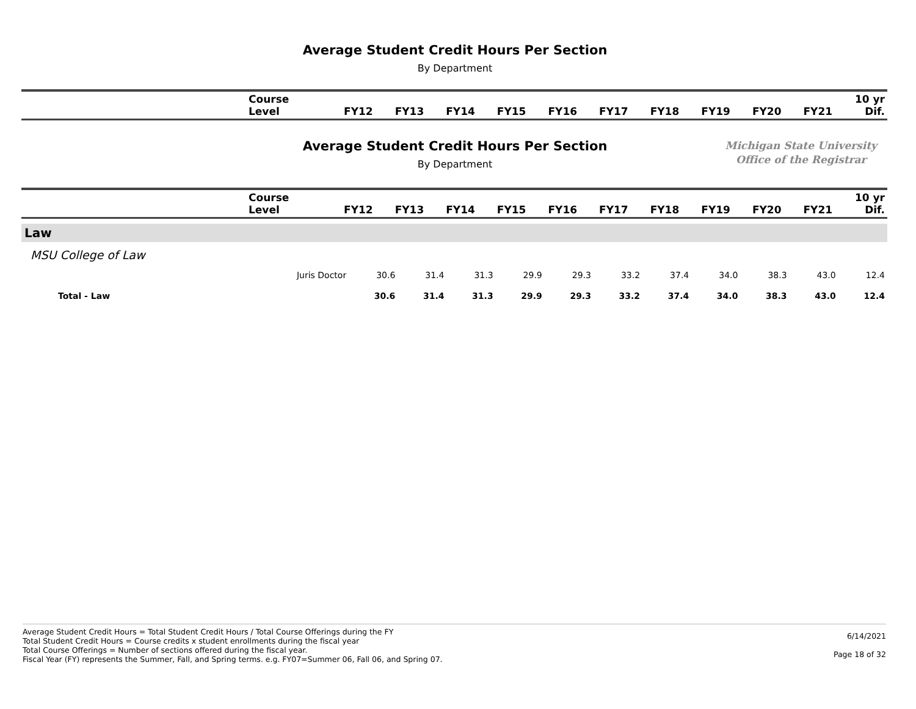Average Student Credit Hours Per Section
By Department
| | Course Level | FY12 | FY13 | FY14 | FY15 | FY16 | FY17 | FY18 | FY19 | FY20 | FY21 | 10 yr Dif. |
| --- | --- | --- | --- | --- | --- | --- | --- | --- | --- | --- | --- | --- |
Average Student Credit Hours Per Section
By Department
Michigan State University
Office of the Registrar
| | Course Level | FY12 | FY13 | FY14 | FY15 | FY16 | FY17 | FY18 | FY19 | FY20 | FY21 | 10 yr Dif. |
| --- | --- | --- | --- | --- | --- | --- | --- | --- | --- | --- | --- | --- |
| Law | | | | | | | | | | | | |
| MSU College of Law | | | | | | | | | | | | |
| | Juris Doctor | 30.6 | 31.4 | 31.3 | 29.9 | 29.3 | 33.2 | 37.4 | 34.0 | 38.3 | 43.0 | 12.4 |
| Total - Law | | 30.6 | 31.4 | 31.3 | 29.9 | 29.3 | 33.2 | 37.4 | 34.0 | 38.3 | 43.0 | 12.4 |
Average Student Credit Hours = Total Student Credit Hours / Total Course Offerings during the FY
Total Student Credit Hours = Course credits x student enrollments during the fiscal year
Total Course Offerings = Number of sections offered during the fiscal year.
Fiscal Year (FY) represents the Summer, Fall, and Spring terms. e.g. FY07=Summer 06, Fall 06, and Spring 07.
6/14/2021
Page 18 of 32